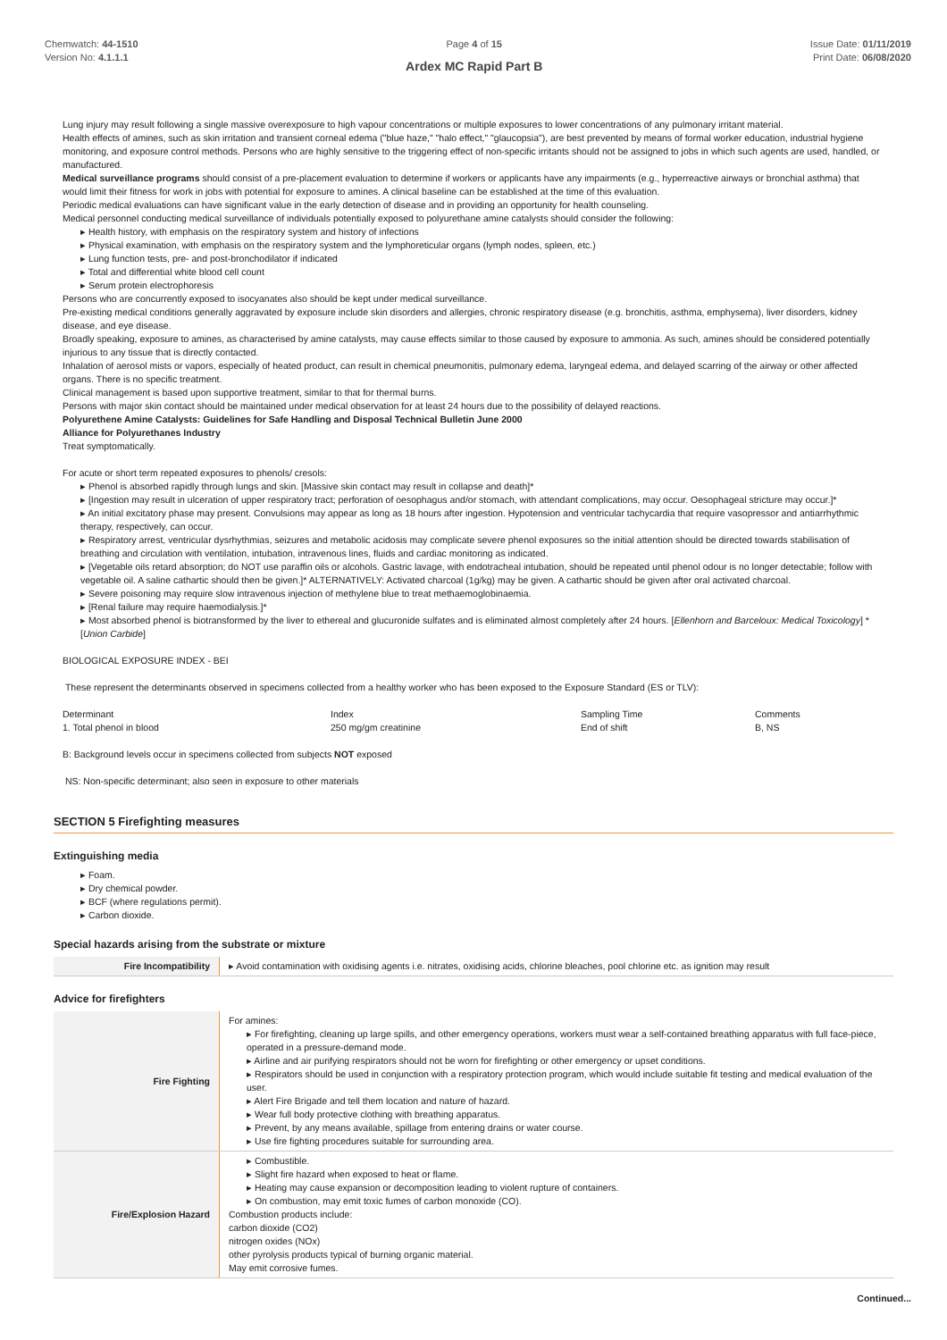Chemwatch: 44-1510
Version No: 4.1.1.1
Page 4 of 15
Ardex MC Rapid Part B
Issue Date: 01/11/2019
Print Date: 06/08/2020
Lung injury may result following a single massive overexposure to high vapour concentrations or multiple exposures to lower concentrations of any pulmonary irritant material.
Health effects of amines, such as skin irritation and transient corneal edema ("blue haze," "halo effect," "glaucopsia"), are best prevented by means of formal worker education, industrial hygiene monitoring, and exposure control methods. Persons who are highly sensitive to the triggering effect of non-specific irritants should not be assigned to jobs in which such agents are used, handled, or manufactured.
Medical surveillance programs should consist of a pre-placement evaluation to determine if workers or applicants have any impairments (e.g., hyperreactive airways or bronchial asthma) that would limit their fitness for work in jobs with potential for exposure to amines. A clinical baseline can be established at the time of this evaluation.
Periodic medical evaluations can have significant value in the early detection of disease and in providing an opportunity for health counseling.
Medical personnel conducting medical surveillance of individuals potentially exposed to polyurethane amine catalysts should consider the following:
▸ Health history, with emphasis on the respiratory system and history of infections
▸ Physical examination, with emphasis on the respiratory system and the lymphoreticular organs (lymph nodes, spleen, etc.)
▸ Lung function tests, pre- and post-bronchodilator if indicated
▸ Total and differential white blood cell count
▸ Serum protein electrophoresis
Persons who are concurrently exposed to isocyanates also should be kept under medical surveillance.
Pre-existing medical conditions generally aggravated by exposure include skin disorders and allergies, chronic respiratory disease (e.g. bronchitis, asthma, emphysema), liver disorders, kidney disease, and eye disease.
Broadly speaking, exposure to amines, as characterised by amine catalysts, may cause effects similar to those caused by exposure to ammonia. As such, amines should be considered potentially injurious to any tissue that is directly contacted.
Inhalation of aerosol mists or vapors, especially of heated product, can result in chemical pneumonitis, pulmonary edema, laryngeal edema, and delayed scarring of the airway or other affected organs. There is no specific treatment.
Clinical management is based upon supportive treatment, similar to that for thermal burns.
Persons with major skin contact should be maintained under medical observation for at least 24 hours due to the possibility of delayed reactions.
Polyurethene Amine Catalysts: Guidelines for Safe Handling and Disposal Technical Bulletin June 2000
Alliance for Polyurethanes Industry
Treat symptomatically.
For acute or short term repeated exposures to phenols/ cresols:
▸ Phenol is absorbed rapidly through lungs and skin. [Massive skin contact may result in collapse and death]*
▸ [Ingestion may result in ulceration of upper respiratory tract; perforation of oesophagus and/or stomach, with attendant complications, may occur. Oesophageal stricture may occur.]*
▸ An initial excitatory phase may present. Convulsions may appear as long as 18 hours after ingestion. Hypotension and ventricular tachycardia that require vasopressor and antiarrhythmic therapy, respectively, can occur.
▸ Respiratory arrest, ventricular dysrhythmias, seizures and metabolic acidosis may complicate severe phenol exposures so the initial attention should be directed towards stabilisation of breathing and circulation with ventilation, intubation, intravenous lines, fluids and cardiac monitoring as indicated.
▸ [Vegetable oils retard absorption; do NOT use paraffin oils or alcohols. Gastric lavage, with endotracheal intubation, should be repeated until phenol odour is no longer detectable; follow with vegetable oil. A saline cathartic should then be given.]* ALTERNATIVELY: Activated charcoal (1g/kg) may be given. A cathartic should be given after oral activated charcoal.
▸ Severe poisoning may require slow intravenous injection of methylene blue to treat methaemoglobinaemia.
▸ [Renal failure may require haemodialysis.]*
▸ Most absorbed phenol is biotransformed by the liver to ethereal and glucuronide sulfates and is eliminated almost completely after 24 hours. [Ellenhorn and Barceloux: Medical Toxicology] *[Union Carbide]
BIOLOGICAL EXPOSURE INDEX - BEI
These represent the determinants observed in specimens collected from a healthy worker who has been exposed to the Exposure Standard (ES or TLV):
| Determinant | Index | Sampling Time | Comments |
| 1. Total phenol in blood | 250 mg/gm creatinine | End of shift | B, NS |
B: Background levels occur in specimens collected from subjects NOT exposed
NS: Non-specific determinant; also seen in exposure to other materials
SECTION 5 Firefighting measures
Extinguishing media
▸ Foam.
▸ Dry chemical powder.
▸ BCF (where regulations permit).
▸ Carbon dioxide.
Special hazards arising from the substrate or mixture
| Fire Incompatibility | ▸ Avoid contamination with oxidising agents i.e. nitrates, oxidising acids, chlorine bleaches, pool chlorine etc. as ignition may result |
Advice for firefighters
| Fire Fighting | For amines: ▸ For firefighting, cleaning up large spills, and other emergency operations, workers must wear a self-contained breathing apparatus with full face-piece, operated in a pressure-demand mode. ▸ Airline and air purifying respirators should not be worn for firefighting or other emergency or upset conditions. ▸ Respirators should be used in conjunction with a respiratory protection program, which would include suitable fit testing and medical evaluation of the user. ▸ Alert Fire Brigade and tell them location and nature of hazard. ▸ Wear full body protective clothing with breathing apparatus. ▸ Prevent, by any means available, spillage from entering drains or water course. ▸ Use fire fighting procedures suitable for surrounding area. |
| Fire/Explosion Hazard | ▸ Combustible. ▸ Slight fire hazard when exposed to heat or flame. ▸ Heating may cause expansion or decomposition leading to violent rupture of containers. ▸ On combustion, may emit toxic fumes of carbon monoxide (CO). Combustion products include: carbon dioxide (CO2) nitrogen oxides (NOx) other pyrolysis products typical of burning organic material. May emit corrosive fumes. |
Continued...